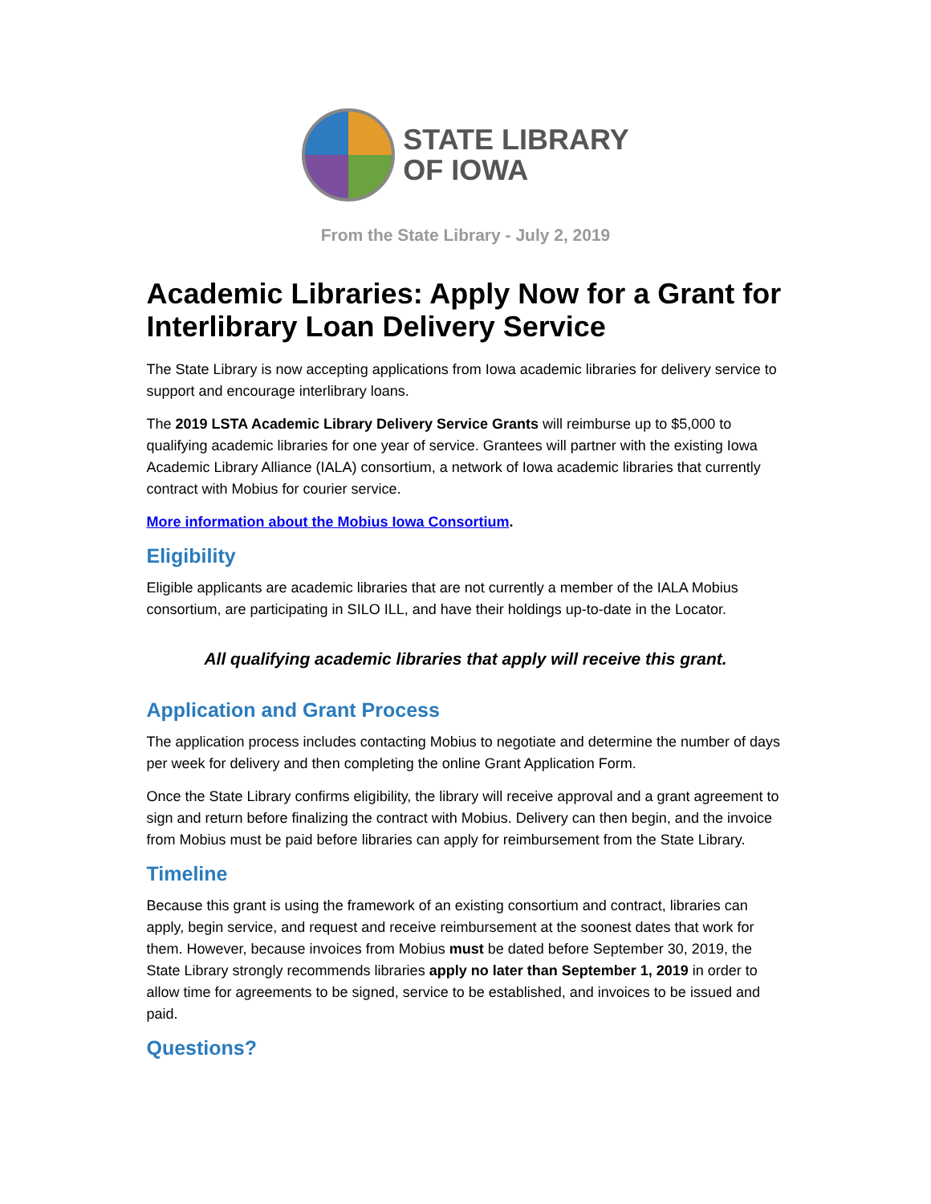STATE LIBRARY
OF IOWA
From the State Library - July 2, 2019
Academic Libraries: Apply Now for a Grant for Interlibrary Loan Delivery Service
The State Library is now accepting applications from Iowa academic libraries for delivery service to support and encourage interlibrary loans.
The 2019 LSTA Academic Library Delivery Service Grants will reimburse up to $5,000 to qualifying academic libraries for one year of service. Grantees will partner with the existing Iowa Academic Library Alliance (IALA) consortium, a network of Iowa academic libraries that currently contract with Mobius for courier service.
More information about the Mobius Iowa Consortium.
Eligibility
Eligible applicants are academic libraries that are not currently a member of the IALA Mobius consortium, are participating in SILO ILL, and have their holdings up-to-date in the Locator.
All qualifying academic libraries that apply will receive this grant.
Application and Grant Process
The application process includes contacting Mobius to negotiate and determine the number of days per week for delivery and then completing the online Grant Application Form.
Once the State Library confirms eligibility, the library will receive approval and a grant agreement to sign and return before finalizing the contract with Mobius. Delivery can then begin, and the invoice from Mobius must be paid before libraries can apply for reimbursement from the State Library.
Timeline
Because this grant is using the framework of an existing consortium and contract, libraries can apply, begin service, and request and receive reimbursement at the soonest dates that work for them. However, because invoices from Mobius must be dated before September 30, 2019, the State Library strongly recommends libraries apply no later than September 1, 2019 in order to allow time for agreements to be signed, service to be established, and invoices to be issued and paid.
Questions?